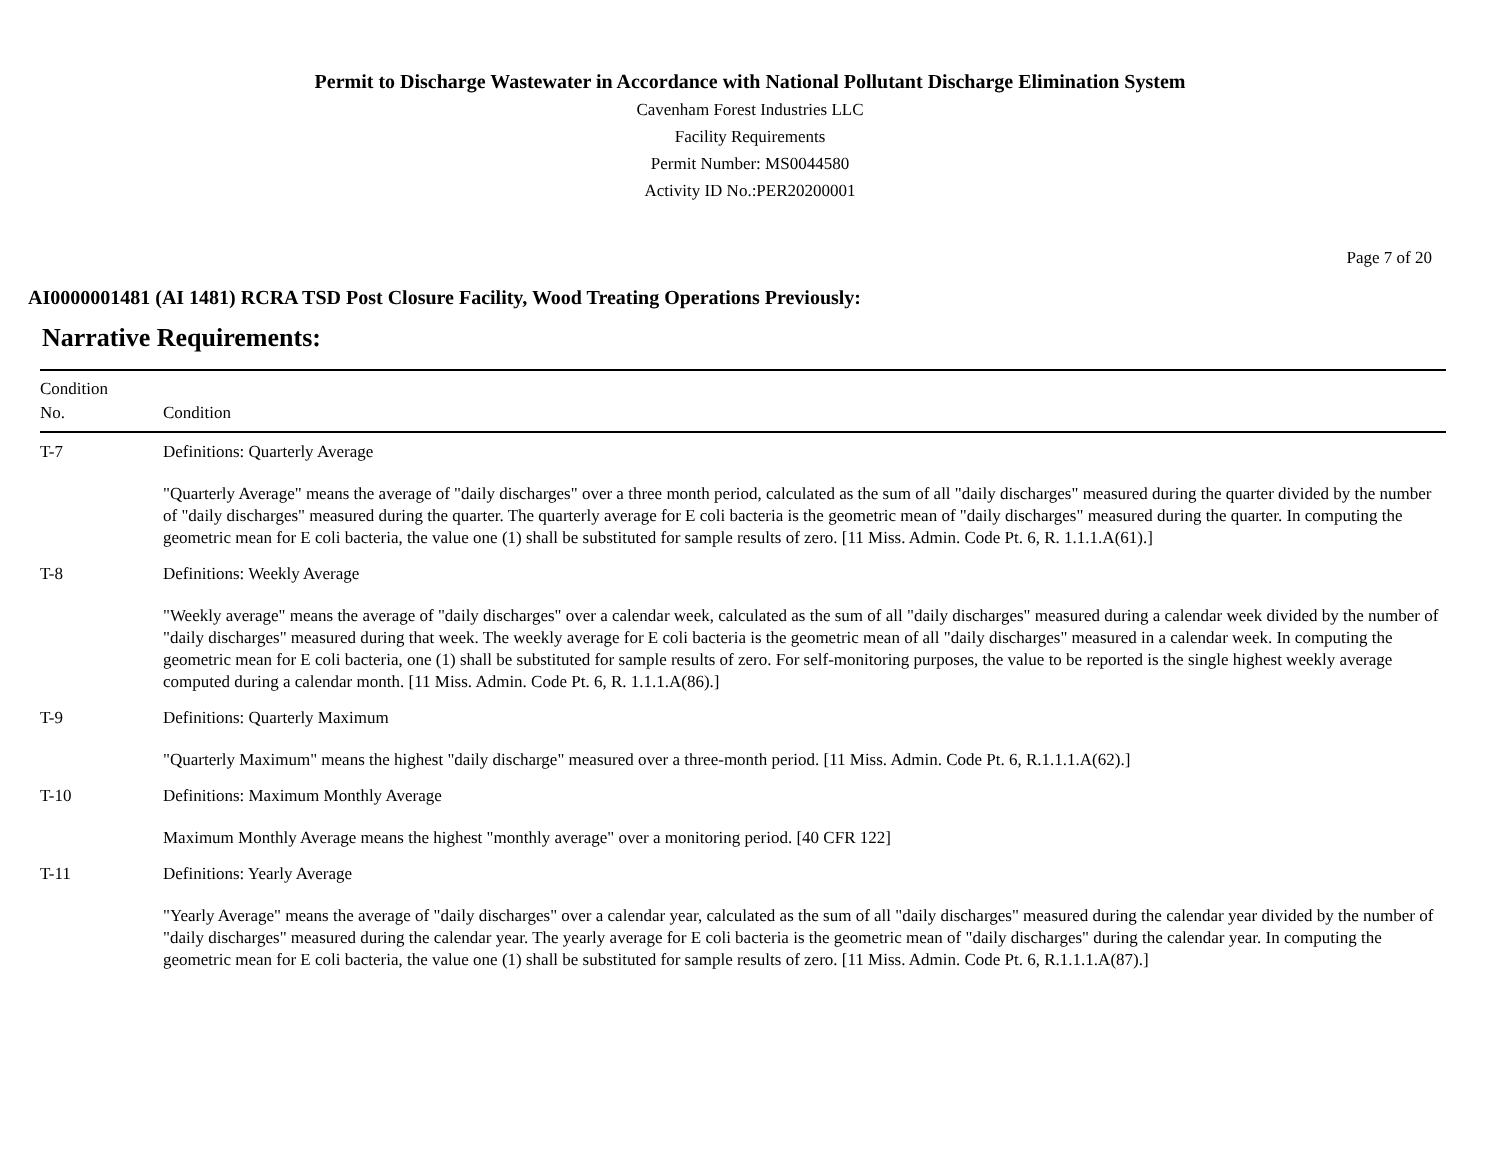Permit to Discharge Wastewater in Accordance with National Pollutant Discharge Elimination System
Cavenham Forest Industries LLC
Facility Requirements
Permit Number: MS0044580
Activity ID No.:PER20200001
Page 7 of 20
AI0000001481 (AI 1481) RCRA TSD Post Closure Facility, Wood Treating Operations Previously:
Narrative Requirements:
| Condition No. | Condition |
| --- | --- |
| T-7 | Definitions: Quarterly Average "Quarterly Average" means the average of "daily discharges" over a three month period, calculated as the sum of all "daily discharges" measured during the quarter divided by the number of "daily discharges" measured during the quarter. The quarterly average for E coli bacteria is the geometric mean of "daily discharges" measured during the quarter. In computing the geometric mean for E coli bacteria, the value one (1) shall be substituted for sample results of zero. [11 Miss. Admin. Code Pt. 6, R. 1.1.1.A(61).] |
| T-8 | Definitions: Weekly Average "Weekly average" means the average of "daily discharges" over a calendar week, calculated as the sum of all "daily discharges" measured during a calendar week divided by the number of "daily discharges" measured during that week. The weekly average for E coli bacteria is the geometric mean of all "daily discharges" measured in a calendar week. In computing the geometric mean for E coli bacteria, one (1) shall be substituted for sample results of zero. For self-monitoring purposes, the value to be reported is the single highest weekly average computed during a calendar month. [11 Miss. Admin. Code Pt. 6, R. 1.1.1.A(86).] |
| T-9 | Definitions: Quarterly Maximum "Quarterly Maximum" means the highest "daily discharge" measured over a three-month period. [11 Miss. Admin. Code Pt. 6, R.1.1.1.A(62).] |
| T-10 | Definitions: Maximum Monthly Average Maximum Monthly Average means the highest "monthly average" over a monitoring period. [40 CFR 122] |
| T-11 | Definitions: Yearly Average "Yearly Average" means the average of "daily discharges" over a calendar year, calculated as the sum of all "daily discharges" measured during the calendar year divided by the number of "daily discharges" measured during the calendar year. The yearly average for E coli bacteria is the geometric mean of "daily discharges" during the calendar year. In computing the geometric mean for E coli bacteria, the value one (1) shall be substituted for sample results of zero. [11 Miss. Admin. Code Pt. 6, R.1.1.1.A(87).] |